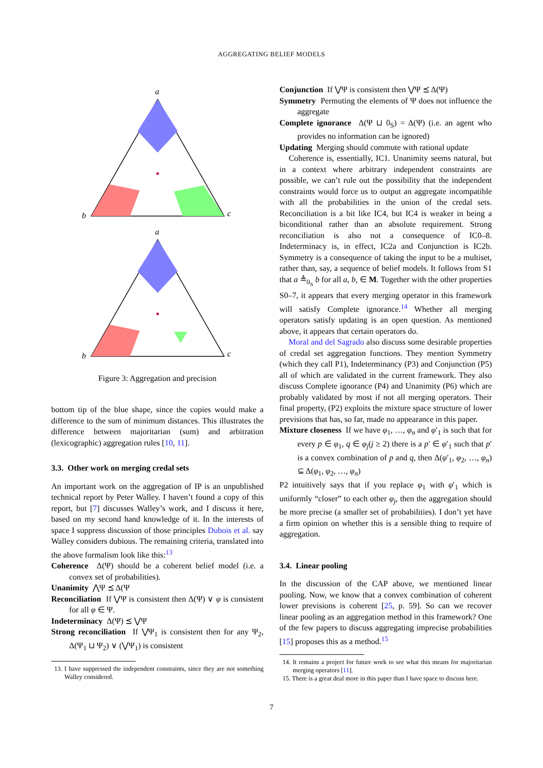AGGREGATING BELIEF MODELS
a
b
c
a
b
c
Figure 3: Aggregation and precision
bottom tip of the blue shape, since the copies would make a difference to the sum of minimum distances. This illustrates the difference between majoritarian (sum) and arbitration (lexicographic) aggregation rules [10, 11].
3.3. Other work on merging credal sets
An important work on the aggregation of IP is an unpublished technical report by Peter Walley. I haven’t found a copy of this report, but [7] discusses Walley’s work, and I discuss it here, based on my second hand knowledge of it. In the interests of space I suppress discussion of those principles Dubois et al. say Walley considers dubious. The remaining criteria, translated into the above formalism look like this:<sup>13</sup>
Coherence Δ(Ψ) should be a coherent belief model (i.e. a convex set of probabilities).
Unanimity ⋀Ψ ⪯ Δ(Ψ
Reconciliation If ⋁Ψ is consistent then Δ(Ψ) ∨ φ is consistent for all φ ∈ Ψ.
Indeterminacy Δ(Ψ) ⪯ ⋁Ψ
Strong reconciliation If ⋁Ψ<sub>1</sub> is consistent then for any Ψ<sub>2</sub>, Δ(Ψ<sub>1</sub> ⊔ Ψ<sub>2</sub>) ∨ (⋁Ψ<sub>1</sub>) is consistent
13. I have suppressed the independent constraints, since they are not something Walley considered.
Conjunction If ⋁Ψ is consistent then ⋁Ψ ⪯ Δ(Ψ)
Symmetry Permuting the elements of Ψ does not influence the aggregate
Complete ignorance Δ(Ψ ⊔ 0<sub>S</sub>) = Δ(Ψ) (i.e. an agent who provides no information can be ignored)
Updating Merging should commute with rational update
Coherence is, essentially, IC1. Unanimity seems natural, but in a context where arbitrary independent constraints are possible, we can’t rule out the possibility that the independent constraints would force us to output an aggregate incompatible with all the probabilities in the union of the credal sets. Reconciliation is a bit like IC4, but IC4 is weaker in being a biconditional rather than an absolute requirement. Strong reconciliation is also not a consequence of IC0–8. Indeterminacy is, in effect, IC2a and Conjunction is IC2b. Symmetry is a consequence of taking the input to be a multiset, rather than, say, a sequence of belief models. It follows from S1 that a ≜<sub>0<sub>S</sub></sub> b for all a, b, ∈ M. Together with the other properties S0–7, it appears that every merging operator in this framework will satisfy Complete ignorance.<sup>14</sup> Whether all merging operators satisfy updating is an open question. As mentioned above, it appears that certain operators do.
Moral and del Sagrado also discuss some desirable properties of credal set aggregation functions. They mention Symmetry (which they call P1), Indeterminancy (P3) and Conjunction (P5) all of which are validated in the current framework. They also discuss Complete ignorance (P4) and Unanimity (P6) which are probably validated by most if not all merging operators. Their final property, (P2) exploits the mixture space structure of lower previsions that has, so far, made no appearance in this paper.
Mixture closeness If we have φ<sub>1</sub>, …, φ<sub>n</sub> and φ′<sub>1</sub> is such that for every p ∈ φ<sub>1</sub>, q ∈ φ<sub>j</sub>(j ≥ 2) there is a p′ ∈ φ′<sub>1</sub> such that p′ is a convex combination of p and q, then Δ(φ′<sub>1</sub>, φ<sub>2</sub>, …, φ<sub>n</sub>) ⊆ Δ(φ<sub>1</sub>, φ<sub>2</sub>, …, φ<sub>n</sub>)
P2 intuitively says that if you replace φ<sub>1</sub> with φ′<sub>1</sub> which is uniformly “closer” to each other φ<sub>j</sub>, then the aggregation should be more precise (a smaller set of probabilities). I don’t yet have a firm opinion on whether this is a sensible thing to require of aggregation.
3.4. Linear pooling
In the discussion of the CAP above, we mentioned linear pooling. Now, we know that a convex combination of coherent lower previsions is coherent [25, p. 59]. So can we recover linear pooling as an aggregation method in this framework? One of the few papers to discuss aggregating imprecise probabilities [15] proposes this as a method.<sup>15</sup>
14. It remains a project for future work to see what this means for majoritarian merging operators [11].
15. There is a great deal more in this paper than I have space to discuss here.
7